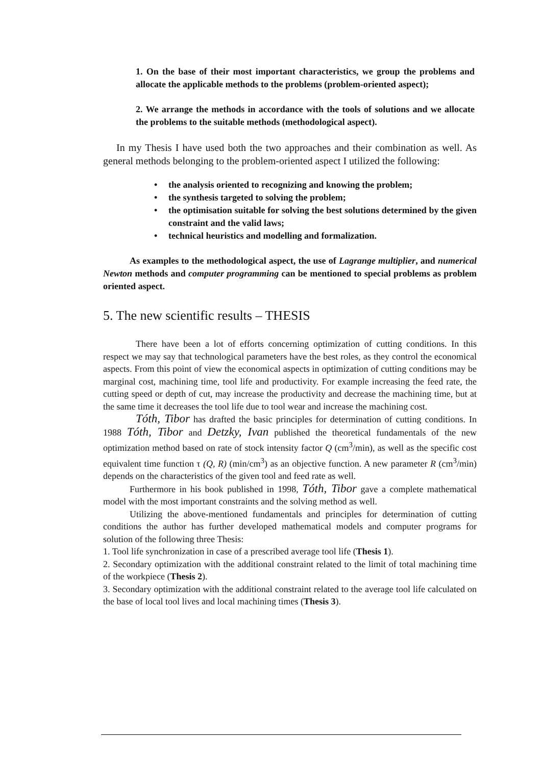1. On the base of their most important characteristics, we group the problems and allocate the applicable methods to the problems (problem-oriented aspect);
2. We arrange the methods in accordance with the tools of solutions and we allocate the problems to the suitable methods (methodological aspect).
In my Thesis I have used both the two approaches and their combination as well. As general methods belonging to the problem-oriented aspect I utilized the following:
• the analysis oriented to recognizing and knowing the problem;
• the synthesis targeted to solving the problem;
• the optimisation suitable for solving the best solutions determined by the given constraint and the valid laws;
• technical heuristics and modelling and formalization.
As examples to the methodological aspect, the use of Lagrange multiplier, and numerical Newton methods and computer programming can be mentioned to special problems as problem oriented aspect.
5. The new scientific results – THESIS
There have been a lot of efforts concerning optimization of cutting conditions. In this respect we may say that technological parameters have the best roles, as they control the economical aspects. From this point of view the economical aspects in optimization of cutting conditions may be marginal cost, machining time, tool life and productivity. For example increasing the feed rate, the cutting speed or depth of cut, may increase the productivity and decrease the machining time, but at the same time it decreases the tool life due to tool wear and increase the machining cost.
Tóth, Tibor has drafted the basic principles for determination of cutting conditions. In 1988 Tóth, Tibor and Detzky, Ivan published the theoretical fundamentals of the new optimization method based on rate of stock intensity factor Q (cm<sup>3</sup>/min), as well as the specific cost equivalent time function τ (Q, R) (min/cm<sup>3</sup>) as an objective function. A new parameter R (cm<sup>3</sup>/min) depends on the characteristics of the given tool and feed rate as well.
Furthermore in his book published in 1998, Tóth, Tibor gave a complete mathematical model with the most important constraints and the solving method as well.
Utilizing the above-mentioned fundamentals and principles for determination of cutting conditions the author has further developed mathematical models and computer programs for solution of the following three Thesis:
1. Tool life synchronization in case of a prescribed average tool life (Thesis 1).
2. Secondary optimization with the additional constraint related to the limit of total machining time of the workpiece (Thesis 2).
3. Secondary optimization with the additional constraint related to the average tool life calculated on the base of local tool lives and local machining times (Thesis 3).